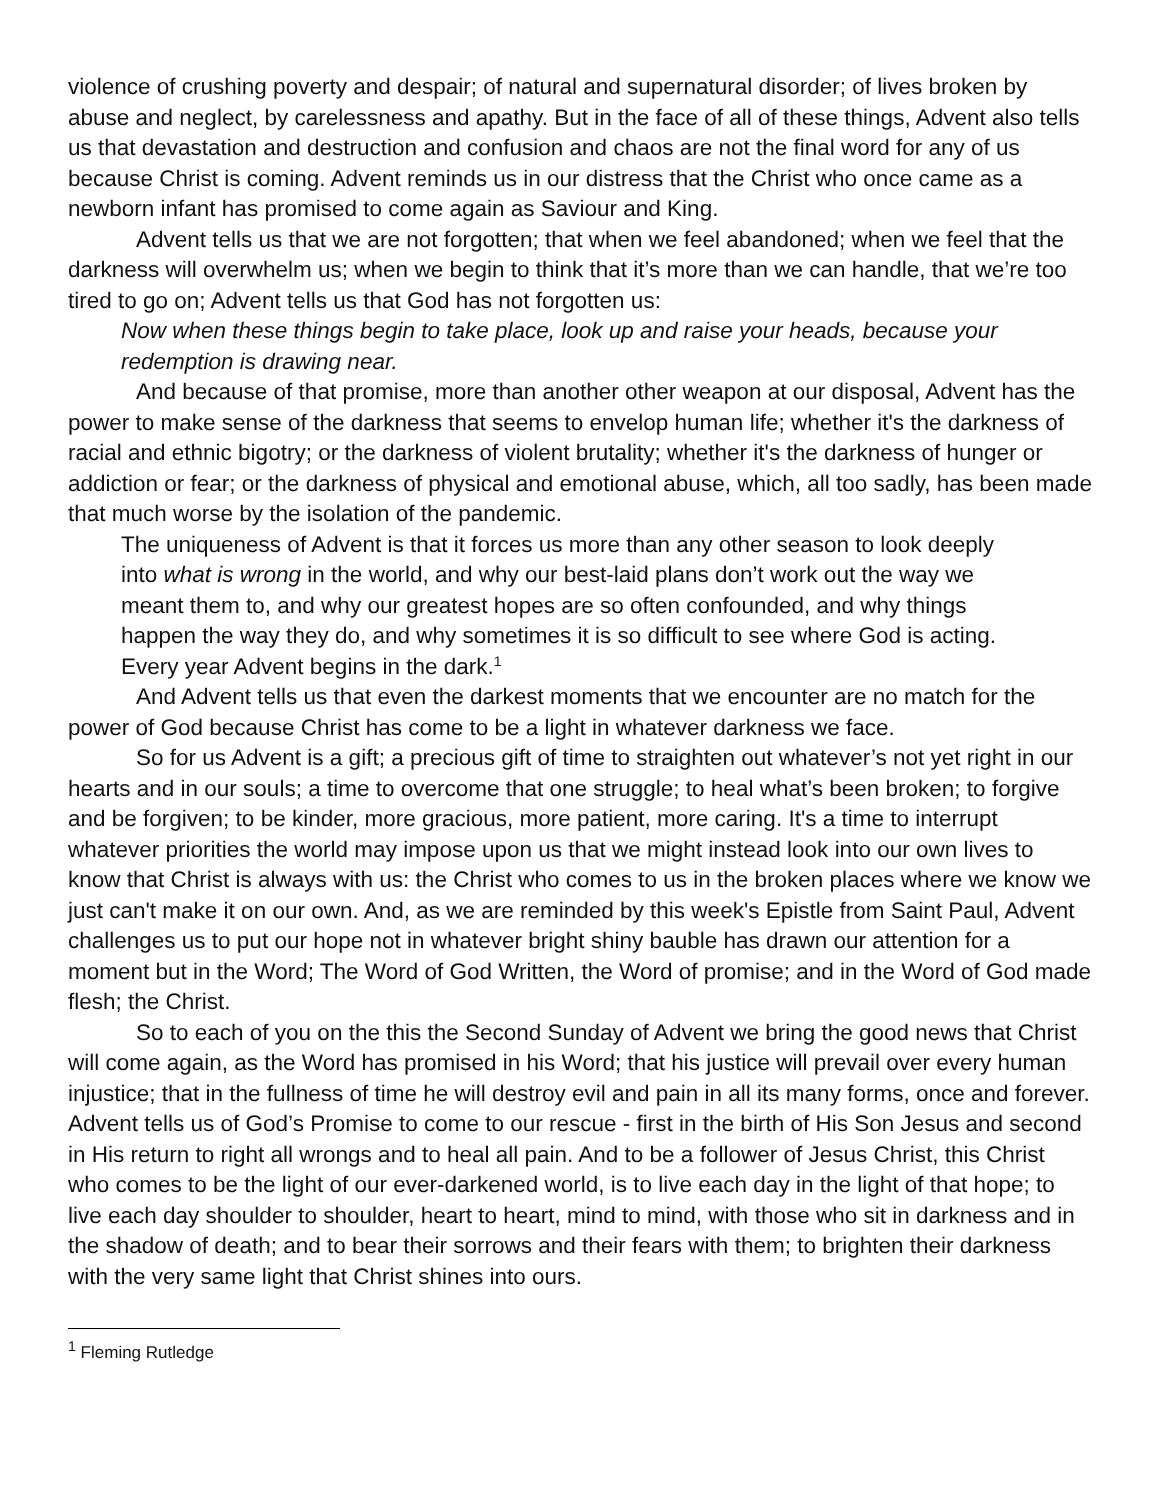violence of crushing poverty and despair; of natural and supernatural disorder; of lives broken by abuse and neglect, by carelessness and apathy. But in the face of all of these things, Advent also tells us that devastation and destruction and confusion and chaos are not the final word for any of us because Christ is coming. Advent reminds us in our distress that the Christ who once came as a newborn infant has promised to come again as Saviour and King.
Advent tells us that we are not forgotten; that when we feel abandoned; when we feel that the darkness will overwhelm us; when we begin to think that it’s more than we can handle, that we’re too tired to go on; Advent tells us that God has not forgotten us:
Now when these things begin to take place, look up and raise your heads, because your redemption is drawing near.
And because of that promise, more than another other weapon at our disposal, Advent has the power to make sense of the darkness that seems to envelop human life; whether it's the darkness of racial and ethnic bigotry; or the darkness of violent brutality; whether it's the darkness of hunger or addiction or fear; or the darkness of physical and emotional abuse, which, all too sadly, has been made that much worse by the isolation of the pandemic.
The uniqueness of Advent is that it forces us more than any other season to look deeply into what is wrong in the world, and why our best-laid plans don’t work out the way we meant them to, and why our greatest hopes are so often confounded, and why things happen the way they do, and why sometimes it is so difficult to see where God is acting. Every year Advent begins in the dark.<sup>1</sup>
And Advent tells us that even the darkest moments that we encounter are no match for the power of God because Christ has come to be a light in whatever darkness we face.
So for us Advent is a gift; a precious gift of time to straighten out whatever’s not yet right in our hearts and in our souls; a time to overcome that one struggle; to heal what’s been broken; to forgive and be forgiven; to be kinder, more gracious, more patient, more caring. It's a time to interrupt whatever priorities the world may impose upon us that we might instead look into our own lives to know that Christ is always with us: the Christ who comes to us in the broken places where we know we just can't make it on our own. And, as we are reminded by this week's Epistle from Saint Paul, Advent challenges us to put our hope not in whatever bright shiny bauble has drawn our attention for a moment but in the Word; The Word of God Written, the Word of promise; and in the Word of God made flesh; the Christ.
So to each of you on the this the Second Sunday of Advent we bring the good news that Christ will come again, as the Word has promised in his Word; that his justice will prevail over every human injustice; that in the fullness of time he will destroy evil and pain in all its many forms, once and forever. Advent tells us of God’s Promise to come to our rescue - first in the birth of His Son Jesus and second in His return to right all wrongs and to heal all pain. And to be a follower of Jesus Christ, this Christ who comes to be the light of our ever-darkened world, is to live each day in the light of that hope; to live each day shoulder to shoulder, heart to heart, mind to mind, with those who sit in darkness and in the shadow of death; and to bear their sorrows and their fears with them; to brighten their darkness with the very same light that Christ shines into ours.
<sup>1</sup> Fleming Rutledge